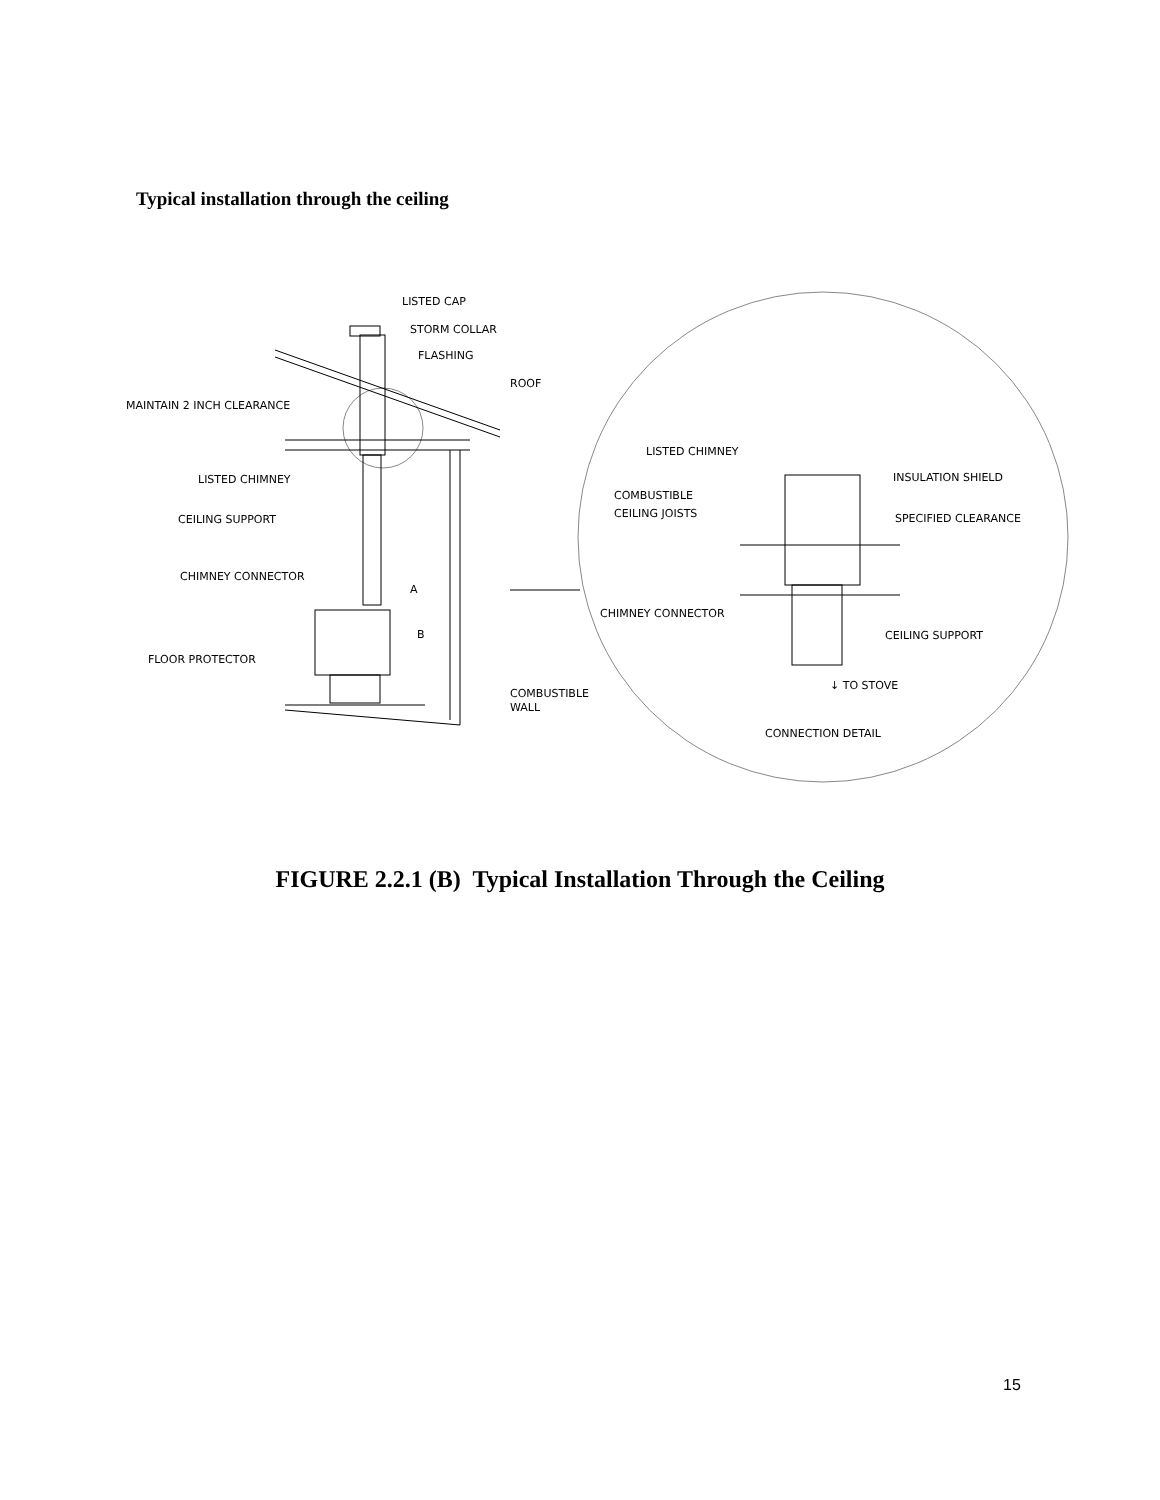Typical installation through the ceiling
LISTED CAP
STORM COLLAR
FLASHING
ROOF
MAINTAIN 2 INCH CLEARANCE
LISTED CHIMNEY
CEILING SUPPORT
CHIMNEY CONNECTOR
A
B
FLOOR PROTECTOR
COMBUSTIBLE
WALL
LISTED CHIMNEY
INSULATION SHIELD
COMBUSTIBLE
CEILING JOISTS
SPECIFIED CLEARANCE
CHIMNEY CONNECTOR
CEILING SUPPORT
↓ TO STOVE
CONNECTION DETAIL
FIGURE 2.2.1 (B) Typical Installation Through the Ceiling
15